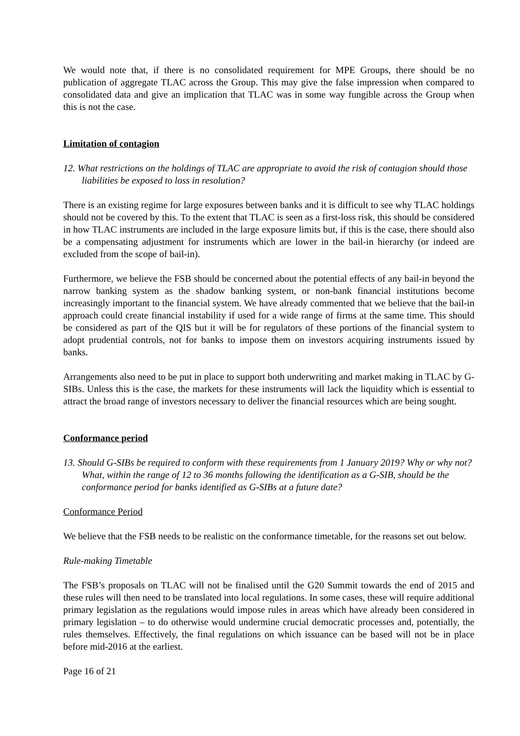We would note that, if there is no consolidated requirement for MPE Groups, there should be no publication of aggregate TLAC across the Group. This may give the false impression when compared to consolidated data and give an implication that TLAC was in some way fungible across the Group when this is not the case.
Limitation of contagion
12. What restrictions on the holdings of TLAC are appropriate to avoid the risk of contagion should those liabilities be exposed to loss in resolution?
There is an existing regime for large exposures between banks and it is difficult to see why TLAC holdings should not be covered by this. To the extent that TLAC is seen as a first-loss risk, this should be considered in how TLAC instruments are included in the large exposure limits but, if this is the case, there should also be a compensating adjustment for instruments which are lower in the bail-in hierarchy (or indeed are excluded from the scope of bail-in).
Furthermore, we believe the FSB should be concerned about the potential effects of any bail-in beyond the narrow banking system as the shadow banking system, or non-bank financial institutions become increasingly important to the financial system. We have already commented that we believe that the bail-in approach could create financial instability if used for a wide range of firms at the same time. This should be considered as part of the QIS but it will be for regulators of these portions of the financial system to adopt prudential controls, not for banks to impose them on investors acquiring instruments issued by banks.
Arrangements also need to be put in place to support both underwriting and market making in TLAC by G-SIBs. Unless this is the case, the markets for these instruments will lack the liquidity which is essential to attract the broad range of investors necessary to deliver the financial resources which are being sought.
Conformance period
13. Should G-SIBs be required to conform with these requirements from 1 January 2019? Why or why not? What, within the range of 12 to 36 months following the identification as a G-SIB, should be the conformance period for banks identified as G-SIBs at a future date?
Conformance Period
We believe that the FSB needs to be realistic on the conformance timetable, for the reasons set out below.
Rule-making Timetable
The FSB’s proposals on TLAC will not be finalised until the G20 Summit towards the end of 2015 and these rules will then need to be translated into local regulations. In some cases, these will require additional primary legislation as the regulations would impose rules in areas which have already been considered in primary legislation – to do otherwise would undermine crucial democratic processes and, potentially, the rules themselves. Effectively, the final regulations on which issuance can be based will not be in place before mid-2016 at the earliest.
Page 16 of 21